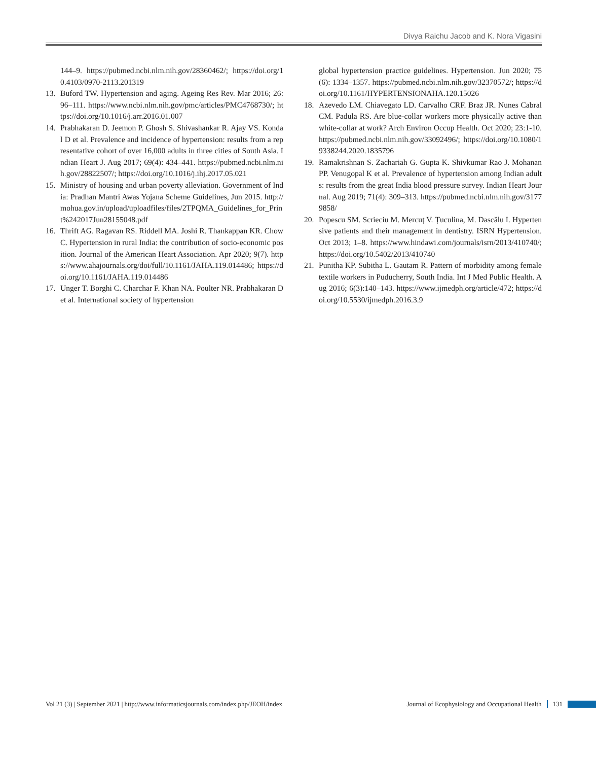Divya Raichu Jacob and K. Nora Vigasini
144–9. https://pubmed.ncbi.nlm.nih.gov/28360462/; https://doi.org/10.4103/0970-2113.201319
13. Buford TW. Hypertension and aging. Ageing Res Rev. Mar 2016; 26: 96–111. https://www.ncbi.nlm.nih.gov/pmc/articles/PMC4768730/; https://doi.org/10.1016/j.arr.2016.01.007
14. Prabhakaran D. Jeemon P. Ghosh S. Shivashankar R. Ajay VS. Kondal D et al. Prevalence and incidence of hypertension: results from a representative cohort of over 16,000 adults in three cities of South Asia. Indian Heart J. Aug 2017; 69(4): 434–441. https://pubmed.ncbi.nlm.nih.gov/28822507/; https://doi.org/10.1016/j.ihj.2017.05.021
15. Ministry of housing and urban poverty alleviation. Government of India: Pradhan Mantri Awas Yojana Scheme Guidelines, Jun 2015. http://mohua.gov.in/upload/uploadfiles/files/2TPQMA_Guidelines_for_Print%242017Jun28155048.pdf
16. Thrift AG. Ragavan RS. Riddell MA. Joshi R. Thankappan KR. Chow C. Hypertension in rural India: the contribution of socio-economic position. Journal of the American Heart Association. Apr 2020; 9(7). https://www.ahajournals.org/doi/full/10.1161/JAHA.119.014486; https://doi.org/10.1161/JAHA.119.014486
17. Unger T. Borghi C. Charchar F. Khan NA. Poulter NR. Prabhakaran D et al. International society of hypertension
global hypertension practice guidelines. Hypertension. Jun 2020; 75(6): 1334–1357. https://pubmed.ncbi.nlm.nih.gov/32370572/; https://doi.org/10.1161/HYPERTENSIONAHA.120.15026
18. Azevedo LM. Chiavegato LD. Carvalho CRF. Braz JR. Nunes Cabral CM. Padula RS. Are blue-collar workers more physically active than white-collar at work? Arch Environ Occup Health. Oct 2020; 23:1-10. https://pubmed.ncbi.nlm.nih.gov/33092496/; https://doi.org/10.1080/19338244.2020.1835796
19. Ramakrishnan S. Zachariah G. Gupta K. Shivkumar Rao J. Mohanan PP. Venugopal K et al. Prevalence of hypertension among Indian adults: results from the great India blood pressure survey. Indian Heart Journal. Aug 2019; 71(4): 309–313. https://pubmed.ncbi.nlm.nih.gov/31779858/
20. Popescu SM. Scrieciu M. Mercuț V. Țuculina, M. Dascălu I. Hypertensive patients and their management in dentistry. ISRN Hypertension. Oct 2013; 1–8. https://www.hindawi.com/journals/isrn/2013/410740/; https://doi.org/10.5402/2013/410740
21. Punitha KP. Subitha L. Gautam R. Pattern of morbidity among female textile workers in Puducherry, South India. Int J Med Public Health. Aug 2016; 6(3):140–143. https://www.ijmedph.org/article/472; https://doi.org/10.5530/ijmedph.2016.3.9
Vol 21 (3) | September 2021 | http://www.informaticsjournals.com/index.php/JEOH/index Journal of Ecophysiology and Occupational Health 131